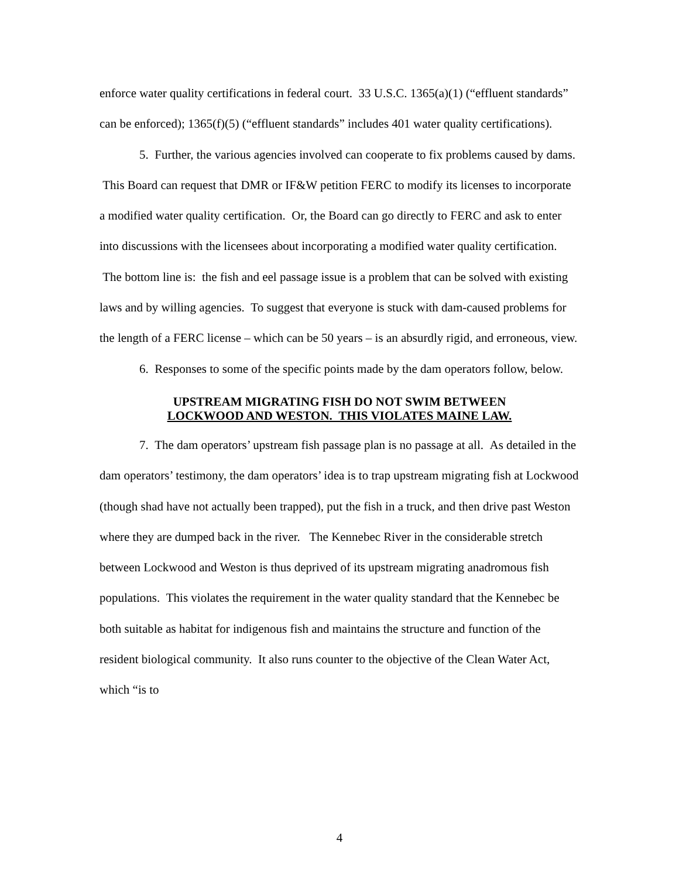enforce water quality certifications in federal court. 33 U.S.C. 1365(a)(1) (“effluent standards” can be enforced); 1365(f)(5) (“effluent standards” includes 401 water quality certifications).
5. Further, the various agencies involved can cooperate to fix problems caused by dams. This Board can request that DMR or IF&W petition FERC to modify its licenses to incorporate a modified water quality certification. Or, the Board can go directly to FERC and ask to enter into discussions with the licensees about incorporating a modified water quality certification. The bottom line is: the fish and eel passage issue is a problem that can be solved with existing laws and by willing agencies. To suggest that everyone is stuck with dam-caused problems for the length of a FERC license – which can be 50 years – is an absurdly rigid, and erroneous, view.
6. Responses to some of the specific points made by the dam operators follow, below.
UPSTREAM MIGRATING FISH DO NOT SWIM BETWEEN
LOCKWOOD AND WESTON. THIS VIOLATES MAINE LAW.
7. The dam operators’ upstream fish passage plan is no passage at all. As detailed in the dam operators’ testimony, the dam operators’ idea is to trap upstream migrating fish at Lockwood (though shad have not actually been trapped), put the fish in a truck, and then drive past Weston where they are dumped back in the river. The Kennebec River in the considerable stretch between Lockwood and Weston is thus deprived of its upstream migrating anadromous fish populations. This violates the requirement in the water quality standard that the Kennebec be both suitable as habitat for indigenous fish and maintains the structure and function of the resident biological community. It also runs counter to the objective of the Clean Water Act, which “is to
4